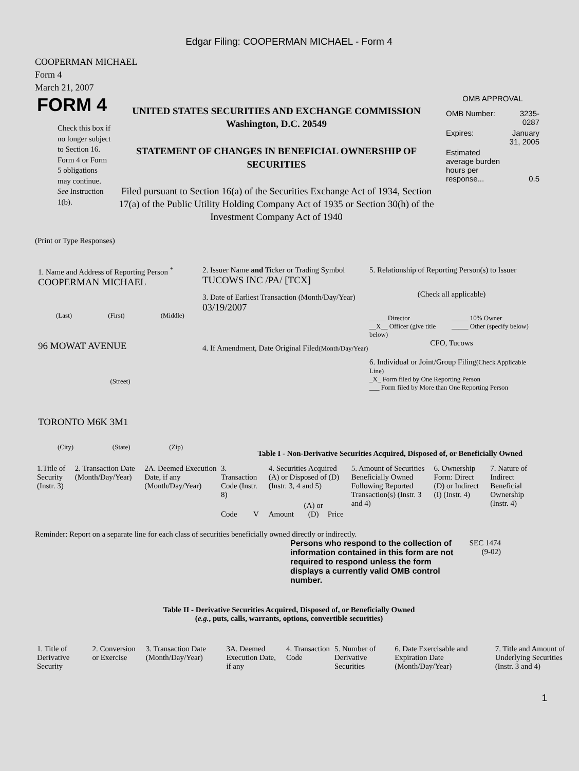Edgar Filing: COOPERMAN MICHAEL - Form 4
COOPERMAN MICHAEL
Form 4
March 21, 2007
FORM 4
Check this box if no longer subject to Section 16. Form 4 or Form 5 obligations may continue. See Instruction 1(b).
UNITED STATES SECURITIES AND EXCHANGE COMMISSION
Washington, D.C. 20549
STATEMENT OF CHANGES IN BENEFICIAL OWNERSHIP OF SECURITIES
Filed pursuant to Section 16(a) of the Securities Exchange Act of 1934, Section 17(a) of the Public Utility Holding Company Act of 1935 or Section 30(h) of the Investment Company Act of 1940
OMB APPROVAL
| OMB Number: | 3235-0287 |
| Expires: | January 31, 2005 |
| Estimated average burden hours per response... | 0.5 |
(Print or Type Responses)
1. Name and Address of Reporting Person <sup>*</sup>
COOPERMAN MICHAEL
(Last) (First) (Middle)
96 MOWAT AVENUE
(Street)
TORONTO M6K 3M1
(City) (State) (Zip)
2. Issuer Name and Ticker or Trading Symbol
TUCOWS INC /PA/ [TCX]
3. Date of Earliest Transaction (Month/Day/Year)
03/19/2007
4. If Amendment, Date Original Filed(Month/Day/Year)
5. Relationship of Reporting Person(s) to Issuer
(Check all applicable)
_____ Director _____ 10% Owner __X__ Officer (give title below) _____ Other (specify below)
CFO, Tucows
6. Individual or Joint/Group Filing(Check Applicable Line)
_X_ Form filed by One Reporting Person
___ Form filed by More than One Reporting Person
Table I - Non-Derivative Securities Acquired, Disposed of, or Beneficially Owned
| 1.Title of Security (Instr. 3) | 2. Transaction Date (Month/Day/Year) | 2A. Deemed Execution Date, if any (Month/Day/Year) | 3. Transaction Code (Instr. 8) | | 4. Securities Acquired (A) or Disposed of (D) (Instr. 3, 4 and 5) | | | 5. Amount of Securities Beneficially Owned Following Reported Transaction(s) (Instr. 3 and 4) | 6. Ownership Form: Direct (D) or Indirect (I) (Instr. 4) | 7. Nature of Indirect Beneficial Ownership (Instr. 4) |
| --- | --- | --- | --- | --- | --- | --- | --- | --- | --- | --- |
| | | | Code | V | Amount | (A) or (D) | Price | | | |
Reminder: Report on a separate line for each class of securities beneficially owned directly or indirectly.
Persons who respond to the collection of information contained in this form are not required to respond unless the form displays a currently valid OMB control number.
SEC 1474 (9-02)
Table II - Derivative Securities Acquired, Disposed of, or Beneficially Owned
(e.g., puts, calls, warrants, options, convertible securities)
| 1. Title of Derivative Security | 2. Conversion or Exercise | 3. Transaction Date (Month/Day/Year) | 3A. Deemed Execution Date, if any | 4. Transaction Code | 5. Number of Derivative Securities | 6. Date Exercisable and Expiration Date (Month/Day/Year) | 7. Title and Amount of Underlying Securities (Instr. 3 and 4) |
| --- | --- | --- | --- | --- | --- | --- | --- |
1